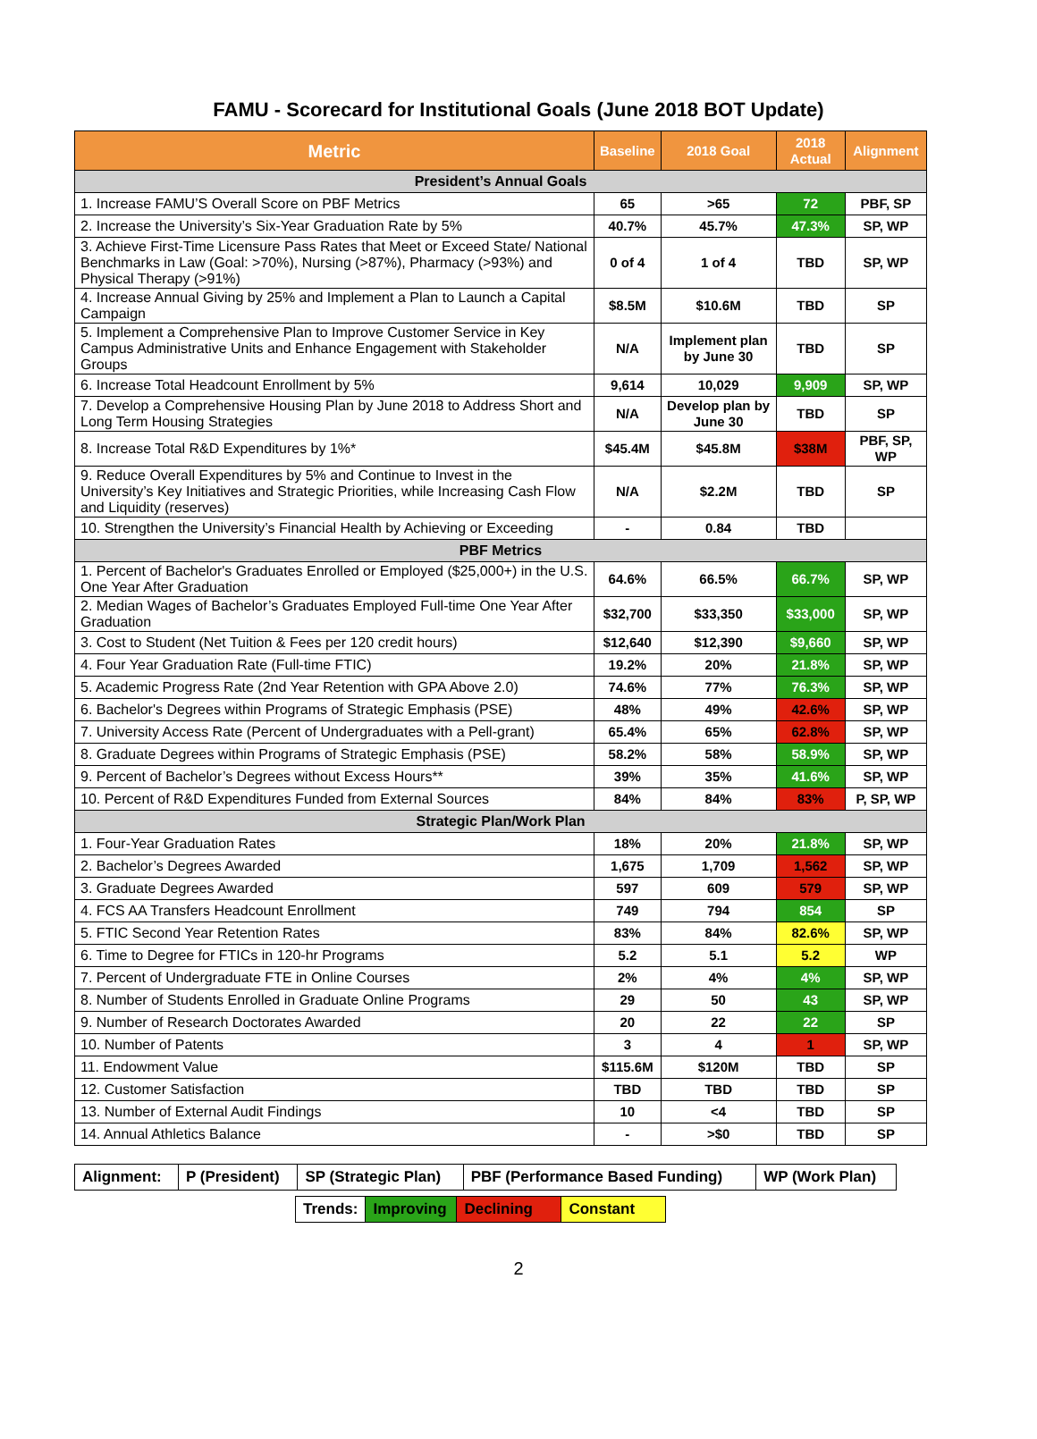FAMU - Scorecard for Institutional Goals (June 2018 BOT Update)
| Metric | Baseline | 2018 Goal | 2018 Actual | Alignment |
| --- | --- | --- | --- | --- |
| President’s Annual Goals | | | | |
| 1. Increase FAMU’S Overall Score on PBF Metrics | 65 | >65 | 72 | PBF, SP |
| 2. Increase the University’s Six-Year Graduation Rate by 5% | 40.7% | 45.7% | 47.3% | SP, WP |
| 3. Achieve First-Time Licensure Pass Rates that Meet or Exceed State/ National Benchmarks in Law (Goal: >70%), Nursing (>87%), Pharmacy (>93%) and Physical Therapy (>91%) | 0 of 4 | 1 of 4 | TBD | SP, WP |
| 4. Increase Annual Giving by 25% and Implement a Plan to Launch a Capital Campaign | $8.5M | $10.6M | TBD | SP |
| 5. Implement a Comprehensive Plan to Improve Customer Service in Key Campus Administrative Units and Enhance Engagement with Stakeholder Groups | N/A | Implement plan by June 30 | TBD | SP |
| 6. Increase Total Headcount Enrollment by 5% | 9,614 | 10,029 | 9,909 | SP, WP |
| 7. Develop a Comprehensive Housing Plan by June 2018 to Address Short and Long Term Housing Strategies | N/A | Develop plan by June 30 | TBD | SP |
| 8. Increase Total R&D Expenditures by 1%* | $45.4M | $45.8M | $38M | PBF, SP, WP |
| 9. Reduce Overall Expenditures by 5% and Continue to Invest in the University’s Key Initiatives and Strategic Priorities, while Increasing Cash Flow and Liquidity (reserves) | N/A | $2.2M | TBD | SP |
| 10. Strengthen the University’s Financial Health by Achieving or Exceeding | - | 0.84 | TBD | |
| PBF Metrics | | | | |
| 1. Percent of Bachelor's Graduates Enrolled or Employed ($25,000+) in the U.S. One Year After Graduation | 64.6% | 66.5% | 66.7% | SP, WP |
| 2. Median Wages of Bachelor’s Graduates Employed Full-time One Year After Graduation | $32,700 | $33,350 | $33,000 | SP, WP |
| 3. Cost to Student (Net Tuition & Fees per 120 credit hours) | $12,640 | $12,390 | $9,660 | SP, WP |
| 4. Four Year Graduation Rate (Full-time FTIC) | 19.2% | 20% | 21.8% | SP, WP |
| 5. Academic Progress Rate (2nd Year Retention with GPA Above 2.0) | 74.6% | 77% | 76.3% | SP, WP |
| 6. Bachelor's Degrees within Programs of Strategic Emphasis (PSE) | 48% | 49% | 42.6% | SP, WP |
| 7. University Access Rate (Percent of Undergraduates with a Pell-grant) | 65.4% | 65% | 62.8% | SP, WP |
| 8. Graduate Degrees within Programs of Strategic Emphasis (PSE) | 58.2% | 58% | 58.9% | SP, WP |
| 9. Percent of Bachelor’s Degrees without Excess Hours** | 39% | 35% | 41.6% | SP, WP |
| 10. Percent of R&D Expenditures Funded from External Sources | 84% | 84% | 83% | P, SP, WP |
| Strategic Plan/Work Plan | | | | |
| 1. Four-Year Graduation Rates | 18% | 20% | 21.8% | SP, WP |
| 2. Bachelor’s Degrees Awarded | 1,675 | 1,709 | 1,562 | SP, WP |
| 3. Graduate Degrees Awarded | 597 | 609 | 579 | SP, WP |
| 4. FCS AA Transfers Headcount Enrollment | 749 | 794 | 854 | SP |
| 5. FTIC Second Year Retention Rates | 83% | 84% | 82.6% | SP, WP |
| 6. Time to Degree for FTICs in 120-hr Programs | 5.2 | 5.1 | 5.2 | WP |
| 7. Percent of Undergraduate FTE in Online Courses | 2% | 4% | 4% | SP, WP |
| 8. Number of Students Enrolled in Graduate Online Programs | 29 | 50 | 43 | SP, WP |
| 9. Number of Research Doctorates Awarded | 20 | 22 | 22 | SP |
| 10. Number of Patents | 3 | 4 | 1 | SP, WP |
| 11. Endowment Value | $115.6M | $120M | TBD | SP |
| 12. Customer Satisfaction | TBD | TBD | TBD | SP |
| 13. Number of External Audit Findings | 10 | <4 | TBD | SP |
| 14. Annual Athletics Balance | - | >$0 | TBD | SP |
| Alignment: | P (President) | SP (Strategic Plan) | PBF (Performance Based Funding) | WP (Work Plan) |
| Trends: | Improving | Declining | Constant |
2